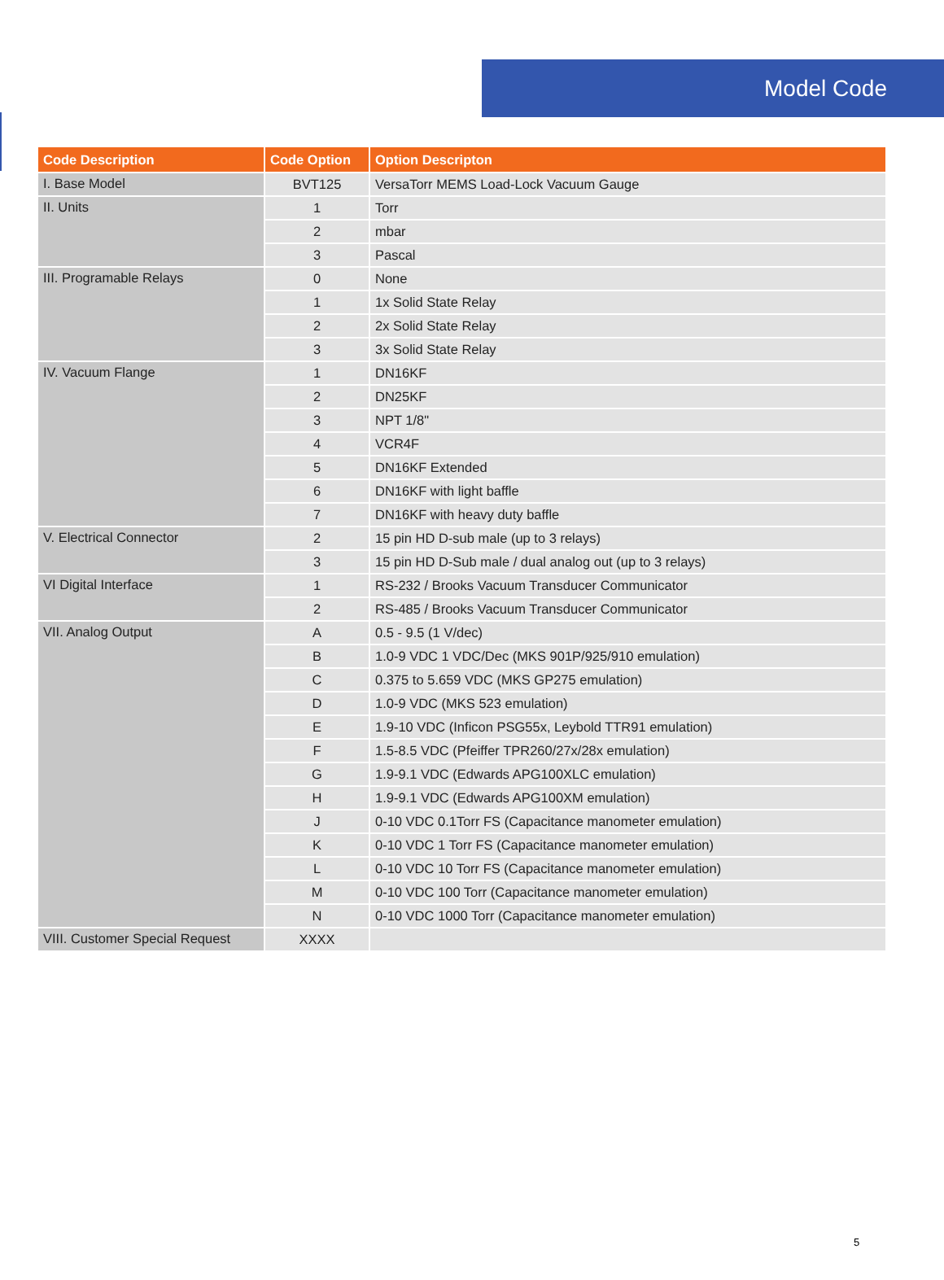Model Code
| Code Description | Code Option | Option Descripton |
| --- | --- | --- |
| I. Base Model | BVT125 | VersaTorr MEMS Load-Lock Vacuum Gauge |
| II. Units | 1 | Torr |
| | 2 | mbar |
| | 3 | Pascal |
| III. Programable Relays | 0 | None |
| | 1 | 1x Solid State Relay |
| | 2 | 2x Solid State Relay |
| | 3 | 3x Solid State Relay |
| IV. Vacuum Flange | 1 | DN16KF |
| | 2 | DN25KF |
| | 3 | NPT 1/8" |
| | 4 | VCR4F |
| | 5 | DN16KF Extended |
| | 6 | DN16KF with light baffle |
| | 7 | DN16KF with heavy duty baffle |
| V. Electrical Connector | 2 | 15 pin HD D-sub male (up to 3 relays) |
| | 3 | 15 pin HD D-Sub male / dual analog out (up to 3 relays) |
| VI Digital Interface | 1 | RS-232 / Brooks Vacuum Transducer Communicator |
| | 2 | RS-485 / Brooks Vacuum Transducer Communicator |
| VII. Analog Output | A | 0.5 - 9.5 (1 V/dec) |
| | B | 1.0-9 VDC 1 VDC/Dec (MKS 901P/925/910 emulation) |
| | C | 0.375 to 5.659 VDC (MKS GP275 emulation) |
| | D | 1.0-9 VDC (MKS 523 emulation) |
| | E | 1.9-10 VDC (Inficon PSG55x, Leybold TTR91 emulation) |
| | F | 1.5-8.5 VDC (Pfeiffer TPR260/27x/28x emulation) |
| | G | 1.9-9.1 VDC (Edwards APG100XLC emulation) |
| | H | 1.9-9.1 VDC (Edwards APG100XM emulation) |
| | J | 0-10 VDC 0.1Torr FS (Capacitance manometer emulation) |
| | K | 0-10 VDC 1 Torr FS (Capacitance manometer emulation) |
| | L | 0-10 VDC 10 Torr FS (Capacitance manometer emulation) |
| | M | 0-10 VDC 100 Torr (Capacitance manometer emulation) |
| | N | 0-10 VDC 1000 Torr (Capacitance manometer emulation) |
| VIII. Customer Special Request | XXXX | |
5